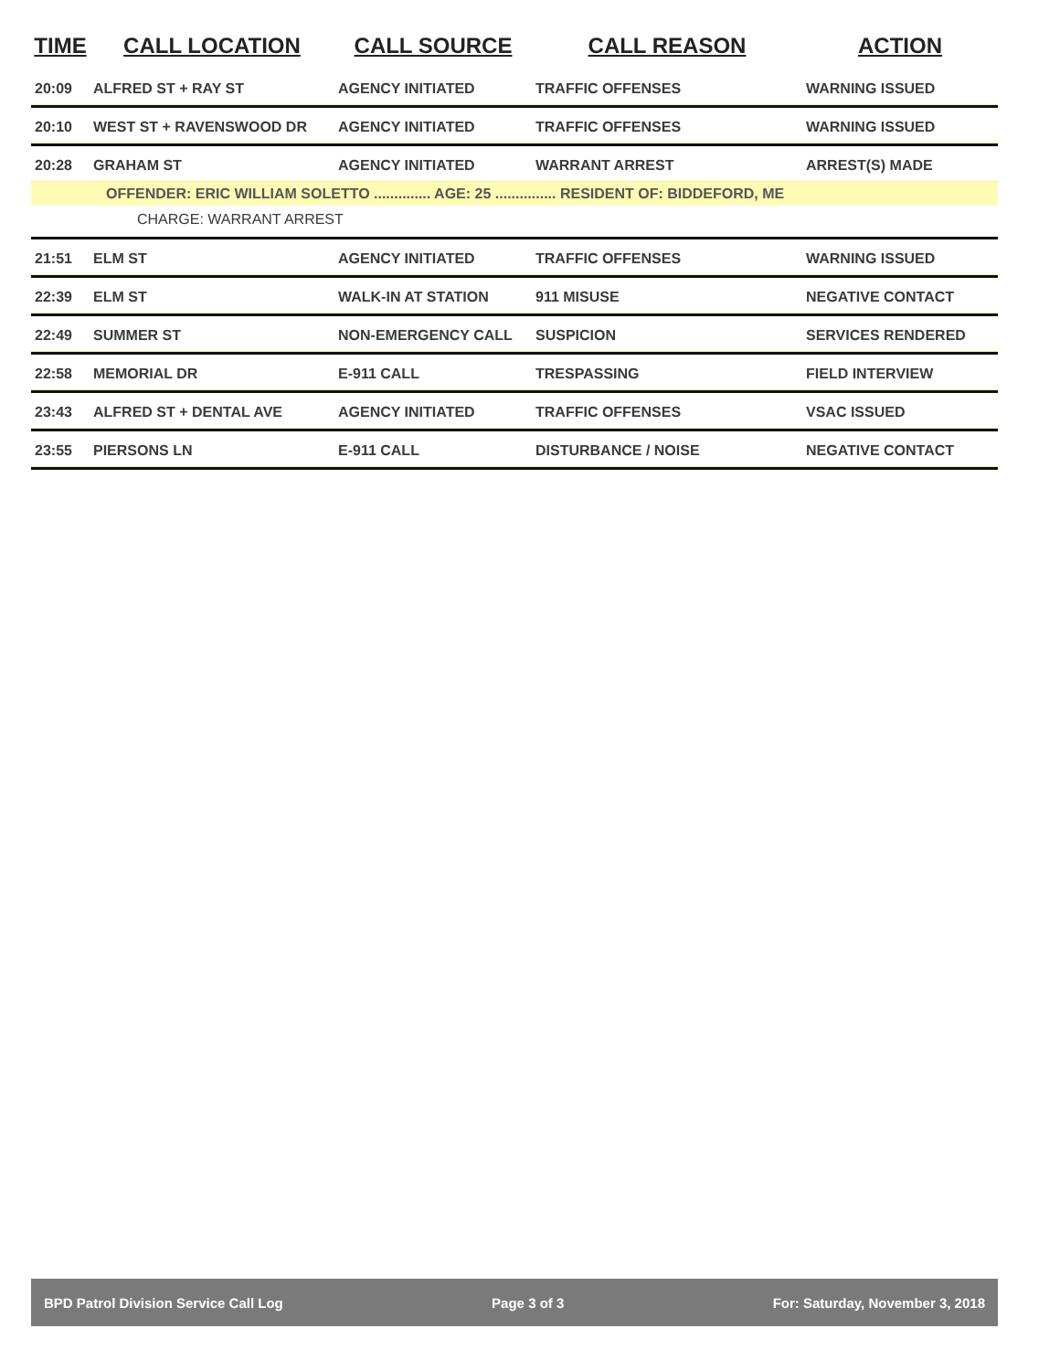| TIME | CALL LOCATION | CALL SOURCE | CALL REASON | ACTION |
| --- | --- | --- | --- | --- |
| 20:09 | ALFRED ST + RAY ST | AGENCY INITIATED | TRAFFIC OFFENSES | WARNING ISSUED |
| 20:10 | WEST ST + RAVENSWOOD DR | AGENCY INITIATED | TRAFFIC OFFENSES | WARNING ISSUED |
| 20:28 | GRAHAM ST | AGENCY INITIATED | WARRANT ARREST | ARREST(S) MADE |
| OFFENDER: ERIC WILLIAM SOLETTO .............. AGE: 25 ............... RESIDENT OF: BIDDEFORD, ME | | | | |
| CHARGE: WARRANT ARREST | | | | |
| 21:51 | ELM ST | AGENCY INITIATED | TRAFFIC OFFENSES | WARNING ISSUED |
| 22:39 | ELM ST | WALK-IN AT STATION | 911 MISUSE | NEGATIVE CONTACT |
| 22:49 | SUMMER ST | NON-EMERGENCY CALL | SUSPICION | SERVICES RENDERED |
| 22:58 | MEMORIAL DR | E-911 CALL | TRESPASSING | FIELD INTERVIEW |
| 23:43 | ALFRED ST + DENTAL AVE | AGENCY INITIATED | TRAFFIC OFFENSES | VSAC ISSUED |
| 23:55 | PIERSONS LN | E-911 CALL | DISTURBANCE / NOISE | NEGATIVE CONTACT |
BPD Patrol Division Service Call Log Page 3 of 3 For: Saturday, November 3, 2018